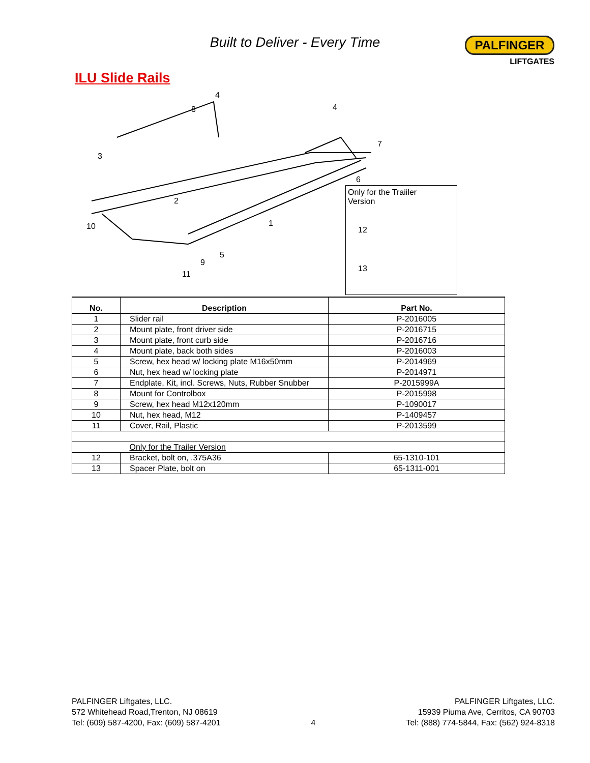Built to Deliver - Every Time
PALFINGER
LIFTGATES
ILU Slide Rails
4
8
4
7
3
6
2
10
1
5
9
11
Only for the Traiiler
Version
12
13
| No. | Description | Part No. |
| --- | --- | --- |
| 1 | Slider rail | P-2016005 |
| 2 | Mount plate, front driver side | P-2016715 |
| 3 | Mount plate, front curb side | P-2016716 |
| 4 | Mount plate, back both sides | P-2016003 |
| 5 | Screw, hex head w/ locking plate M16x50mm | P-2014969 |
| 6 | Nut, hex head w/ locking plate | P-2014971 |
| 7 | Endplate, Kit, incl. Screws, Nuts, Rubber Snubber | P-2015999A |
| 8 | Mount for Controlbox | P-2015998 |
| 9 | Screw, hex head M12x120mm | P-1090017 |
| 10 | Nut, hex head, M12 | P-1409457 |
| 11 | Cover, Rail, Plastic | P-2013599 |
| | Only for the Trailer Version | |
| 12 | Bracket, bolt on, .375A36 | 65-1310-101 |
| 13 | Spacer Plate, bolt on | 65-1311-001 |
PALFINGER Liftgates, LLC.
572 Whitehead Road,Trenton, NJ 08619
Tel: (609) 587-4200, Fax: (609) 587-4201
4 PALFINGER Liftgates, LLC.
15939 Piuma Ave, Cerritos, CA 90703
Tel: (888) 774-5844, Fax: (562) 924-8318